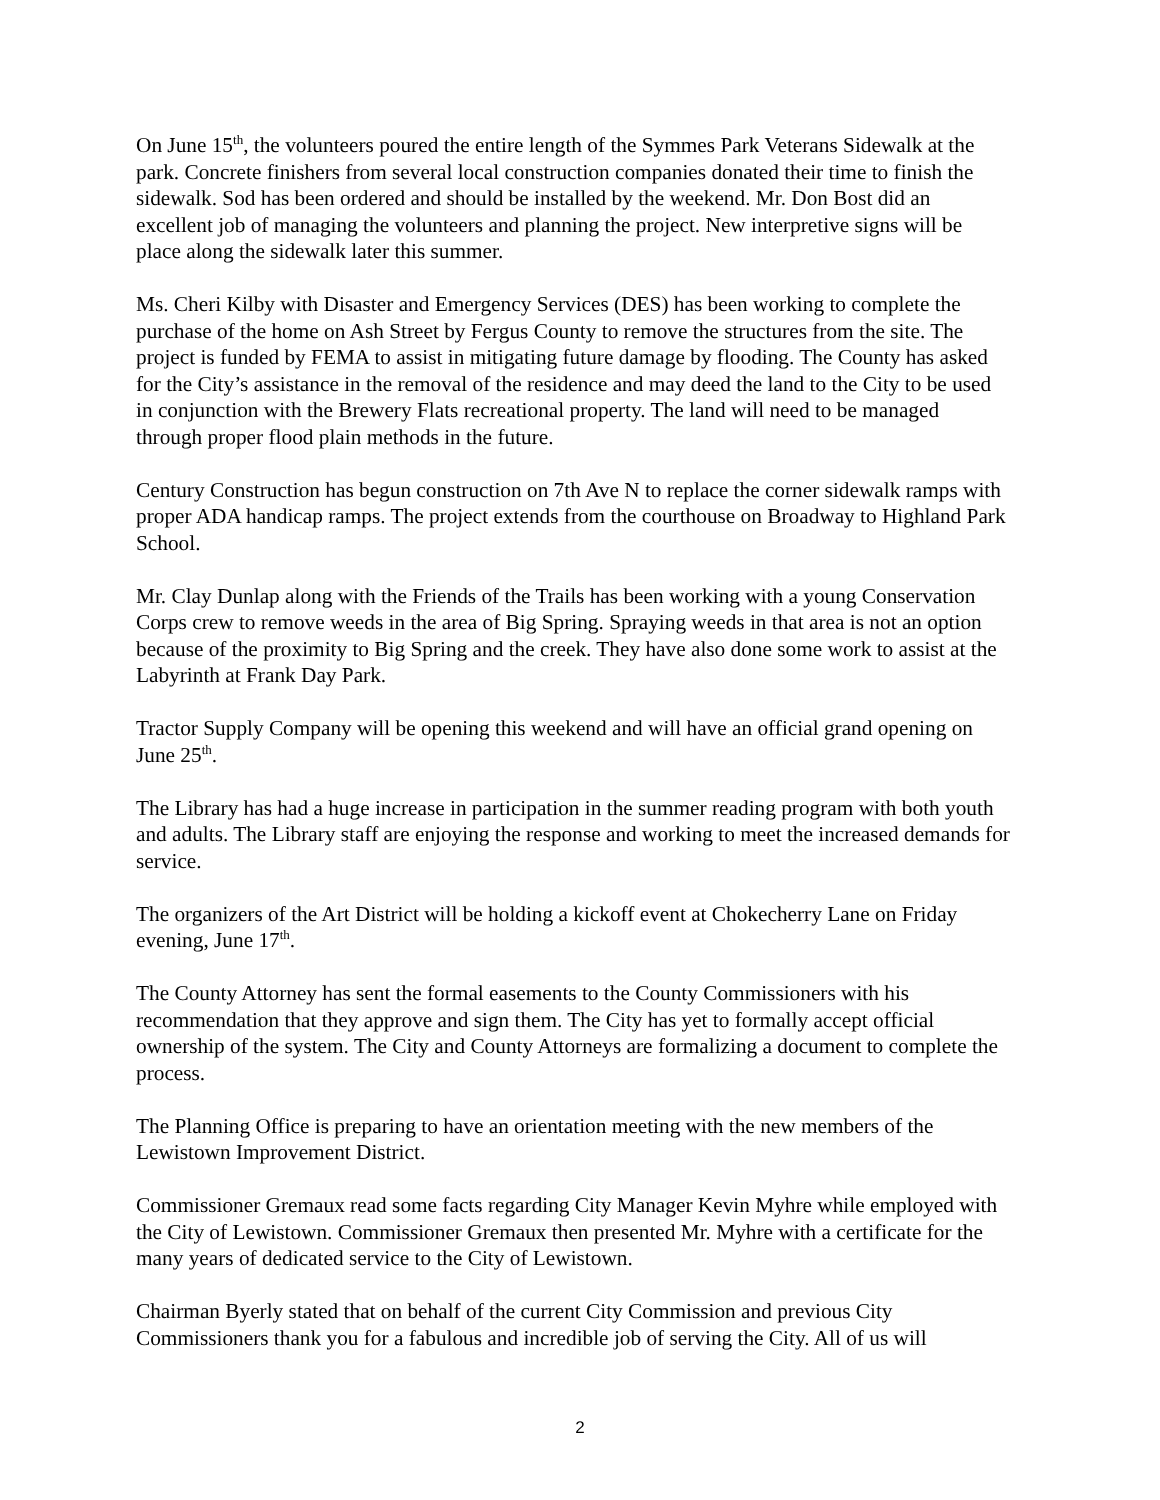On June 15<sup>th</sup>, the volunteers poured the entire length of the Symmes Park Veterans Sidewalk at the park. Concrete finishers from several local construction companies donated their time to finish the sidewalk. Sod has been ordered and should be installed by the weekend. Mr. Don Bost did an excellent job of managing the volunteers and planning the project. New interpretive signs will be place along the sidewalk later this summer.
Ms. Cheri Kilby with Disaster and Emergency Services (DES) has been working to complete the purchase of the home on Ash Street by Fergus County to remove the structures from the site. The project is funded by FEMA to assist in mitigating future damage by flooding. The County has asked for the City’s assistance in the removal of the residence and may deed the land to the City to be used in conjunction with the Brewery Flats recreational property. The land will need to be managed through proper flood plain methods in the future.
Century Construction has begun construction on 7th Ave N to replace the corner sidewalk ramps with proper ADA handicap ramps. The project extends from the courthouse on Broadway to Highland Park School.
Mr. Clay Dunlap along with the Friends of the Trails has been working with a young Conservation Corps crew to remove weeds in the area of Big Spring. Spraying weeds in that area is not an option because of the proximity to Big Spring and the creek. They have also done some work to assist at the Labyrinth at Frank Day Park.
Tractor Supply Company will be opening this weekend and will have an official grand opening on June 25<sup>th</sup>.
The Library has had a huge increase in participation in the summer reading program with both youth and adults. The Library staff are enjoying the response and working to meet the increased demands for service.
The organizers of the Art District will be holding a kickoff event at Chokecherry Lane on Friday evening, June 17<sup>th</sup>.
The County Attorney has sent the formal easements to the County Commissioners with his recommendation that they approve and sign them. The City has yet to formally accept official ownership of the system. The City and County Attorneys are formalizing a document to complete the process.
The Planning Office is preparing to have an orientation meeting with the new members of the Lewistown Improvement District.
Commissioner Gremaux read some facts regarding City Manager Kevin Myhre while employed with the City of Lewistown. Commissioner Gremaux then presented Mr. Myhre with a certificate for the many years of dedicated service to the City of Lewistown.
Chairman Byerly stated that on behalf of the current City Commission and previous City Commissioners thank you for a fabulous and incredible job of serving the City. All of us will
2